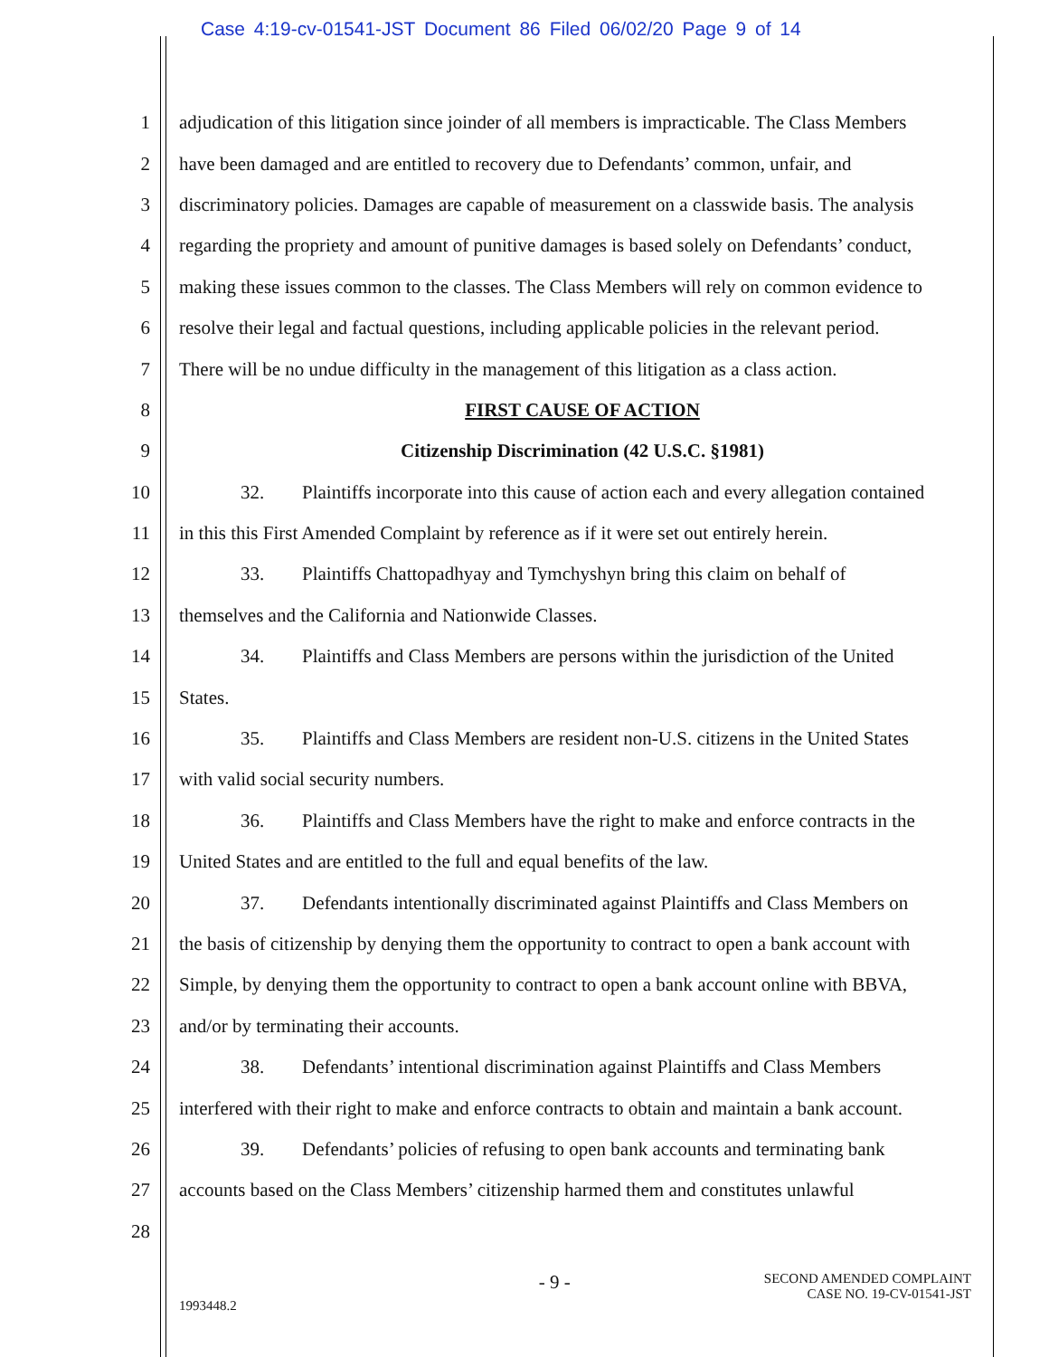Case 4:19-cv-01541-JST Document 86 Filed 06/02/20 Page 9 of 14
1 adjudication of this litigation since joinder of all members is impracticable. The Class Members
2 have been damaged and are entitled to recovery due to Defendants’ common, unfair, and
3 discriminatory policies. Damages are capable of measurement on a classwide basis. The analysis
4 regarding the propriety and amount of punitive damages is based solely on Defendants’ conduct,
5 making these issues common to the classes. The Class Members will rely on common evidence to
6 resolve their legal and factual questions, including applicable policies in the relevant period.
7 There will be no undue difficulty in the management of this litigation as a class action.
8 FIRST CAUSE OF ACTION
9 Citizenship Discrimination (42 U.S.C. §1981)
10 32. Plaintiffs incorporate into this cause of action each and every allegation contained
11 in this this First Amended Complaint by reference as if it were set out entirely herein.
12 33. Plaintiffs Chattopadhyay and Tymchyshyn bring this claim on behalf of
13 themselves and the California and Nationwide Classes.
14 34. Plaintiffs and Class Members are persons within the jurisdiction of the United
15 States.
16 35. Plaintiffs and Class Members are resident non-U.S. citizens in the United States
17 with valid social security numbers.
18 36. Plaintiffs and Class Members have the right to make and enforce contracts in the
19 United States and are entitled to the full and equal benefits of the law.
20 37. Defendants intentionally discriminated against Plaintiffs and Class Members on
21 the basis of citizenship by denying them the opportunity to contract to open a bank account with
22 Simple, by denying them the opportunity to contract to open a bank account online with BBVA,
23 and/or by terminating their accounts.
24 38. Defendants’ intentional discrimination against Plaintiffs and Class Members
25 interfered with their right to make and enforce contracts to obtain and maintain a bank account.
26 39. Defendants’ policies of refusing to open bank accounts and terminating bank
27 accounts based on the Class Members’ citizenship harmed them and constitutes unlawful
28
1993448.2 - 9 - SECOND AMENDED COMPLAINT
CASE NO. 19-CV-01541-JST